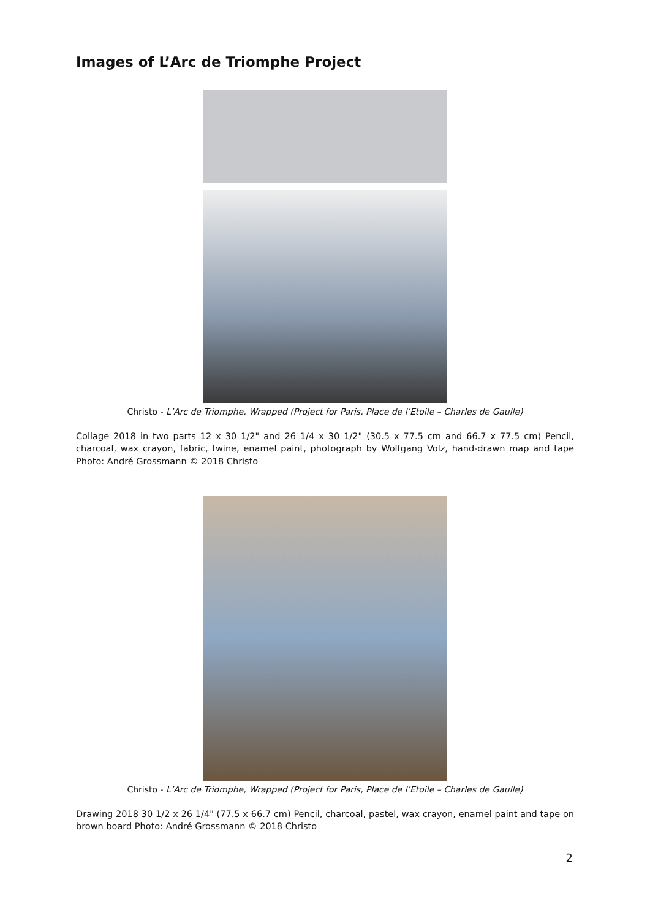Images of L’Arc de Triomphe Project
Christo - L’Arc de Triomphe, Wrapped (Project for Paris, Place de l’Etoile – Charles de Gaulle)
Collage 2018 in two parts 12 x 30 1/2" and 26 1/4 x 30 1/2" (30.5 x 77.5 cm and 66.7 x 77.5 cm) Pencil, charcoal, wax crayon, fabric, twine, enamel paint, photograph by Wolfgang Volz, hand-drawn map and tape Photo: André Grossmann © 2018 Christo
Christo - L’Arc de Triomphe, Wrapped (Project for Paris, Place de l’Etoile – Charles de Gaulle)
Drawing 2018 30 1/2 x 26 1/4" (77.5 x 66.7 cm) Pencil, charcoal, pastel, wax crayon, enamel paint and tape on brown board Photo: André Grossmann © 2018 Christo
2